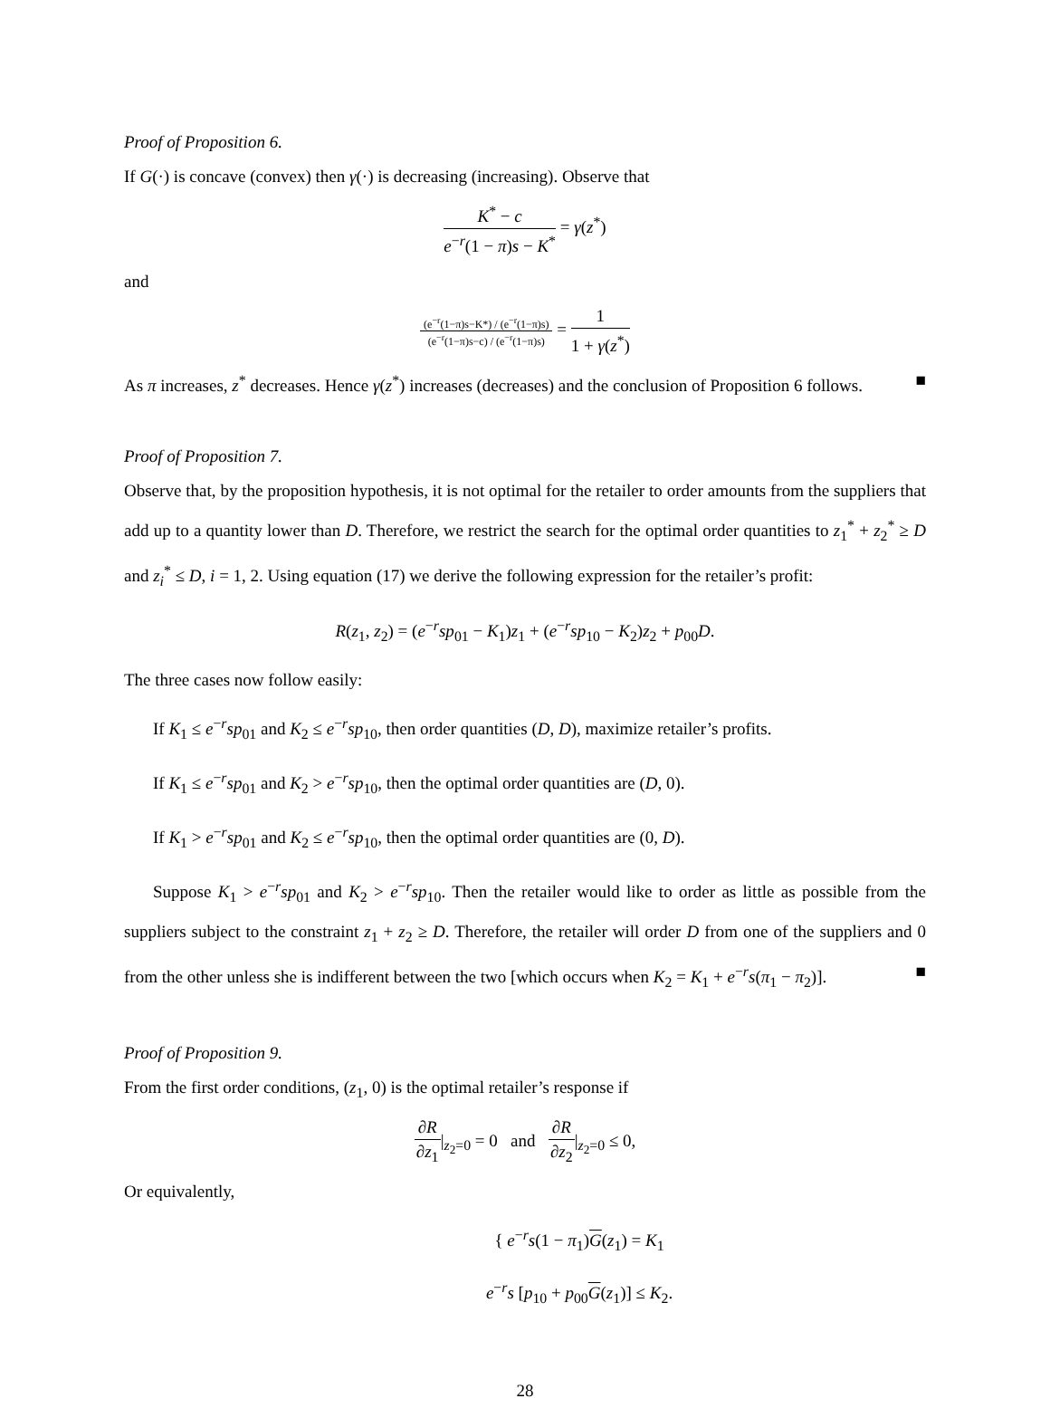Proof of Proposition 6.
If G(·) is concave (convex) then γ(·) is decreasing (increasing). Observe that
K<sup>*</sup> − c e<sup>−r</sup>(1 − π)s − K<sup>*</sup> = γ(z<sup>*</sup>)
and
(e<sup>−r</sup>(1−π)s−K*) / (e<sup>−r</sup>(1−π)s) (e<sup>−r</sup>(1−π)s−c) / (e<sup>−r</sup>(1−π)s) = 1 1 + γ(z<sup>*</sup>)
As π increases, z<sup>*</sup> decreases. Hence γ(z<sup>*</sup>) increases (decreases) and the conclusion of Proposition 6 follows. ■
Proof of Proposition 7.
Observe that, by the proposition hypothesis, it is not optimal for the retailer to order amounts from the suppliers that add up to a quantity lower than D. Therefore, we restrict the search for the optimal order quantities to z<sub>1</sub><sup>*</sup> + z<sub>2</sub><sup>*</sup> ≥ D and z<sub>i</sub><sup>*</sup> ≤ D, i = 1, 2. Using equation (17) we derive the following expression for the retailer’s profit:
R(z<sub>1</sub>, z<sub>2</sub>) = (e<sup>−r</sup>sp<sub>01</sub> − K<sub>1</sub>)z<sub>1</sub> + (e<sup>−r</sup>sp<sub>10</sub> − K<sub>2</sub>)z<sub>2</sub> + p<sub>00</sub>D.
The three cases now follow easily:
If K<sub>1</sub> ≤ e<sup>−r</sup>sp<sub>01</sub> and K<sub>2</sub> ≤ e<sup>−r</sup>sp<sub>10</sub>, then order quantities (D, D), maximize retailer’s profits.
If K<sub>1</sub> ≤ e<sup>−r</sup>sp<sub>01</sub> and K<sub>2</sub> > e<sup>−r</sup>sp<sub>10</sub>, then the optimal order quantities are (D, 0).
If K<sub>1</sub> > e<sup>−r</sup>sp<sub>01</sub> and K<sub>2</sub> ≤ e<sup>−r</sup>sp<sub>10</sub>, then the optimal order quantities are (0, D).
Suppose K<sub>1</sub> > e<sup>−r</sup>sp<sub>01</sub> and K<sub>2</sub> > e<sup>−r</sup>sp<sub>10</sub>. Then the retailer would like to order as little as possible from the suppliers subject to the constraint z<sub>1</sub> + z<sub>2</sub> ≥ D. Therefore, the retailer will order D from one of the suppliers and 0 from the other unless she is indifferent between the two [which occurs when K<sub>2</sub> = K<sub>1</sub> + e<sup>−r</sup>s(π<sub>1</sub> − π<sub>2</sub>)]. ■
Proof of Proposition 9.
From the first order conditions, (z<sub>1</sub>, 0) is the optimal retailer’s response if
∂R ∂z<sub>1</sub>|<sub>z<sub>2</sub>=0</sub> = 0 and ∂R ∂z<sub>2</sub>|<sub>z<sub>2</sub>=0</sub> ≤ 0,
Or equivalently,
{ e<sup>−r</sup>s(1 − π<sub>1</sub>)G(z<sub>1</sub>) = K<sub>1</sub>
e<sup>−r</sup>s [p<sub>10</sub> + p<sub>00</sub>G(z<sub>1</sub>)] ≤ K<sub>2</sub>.
28